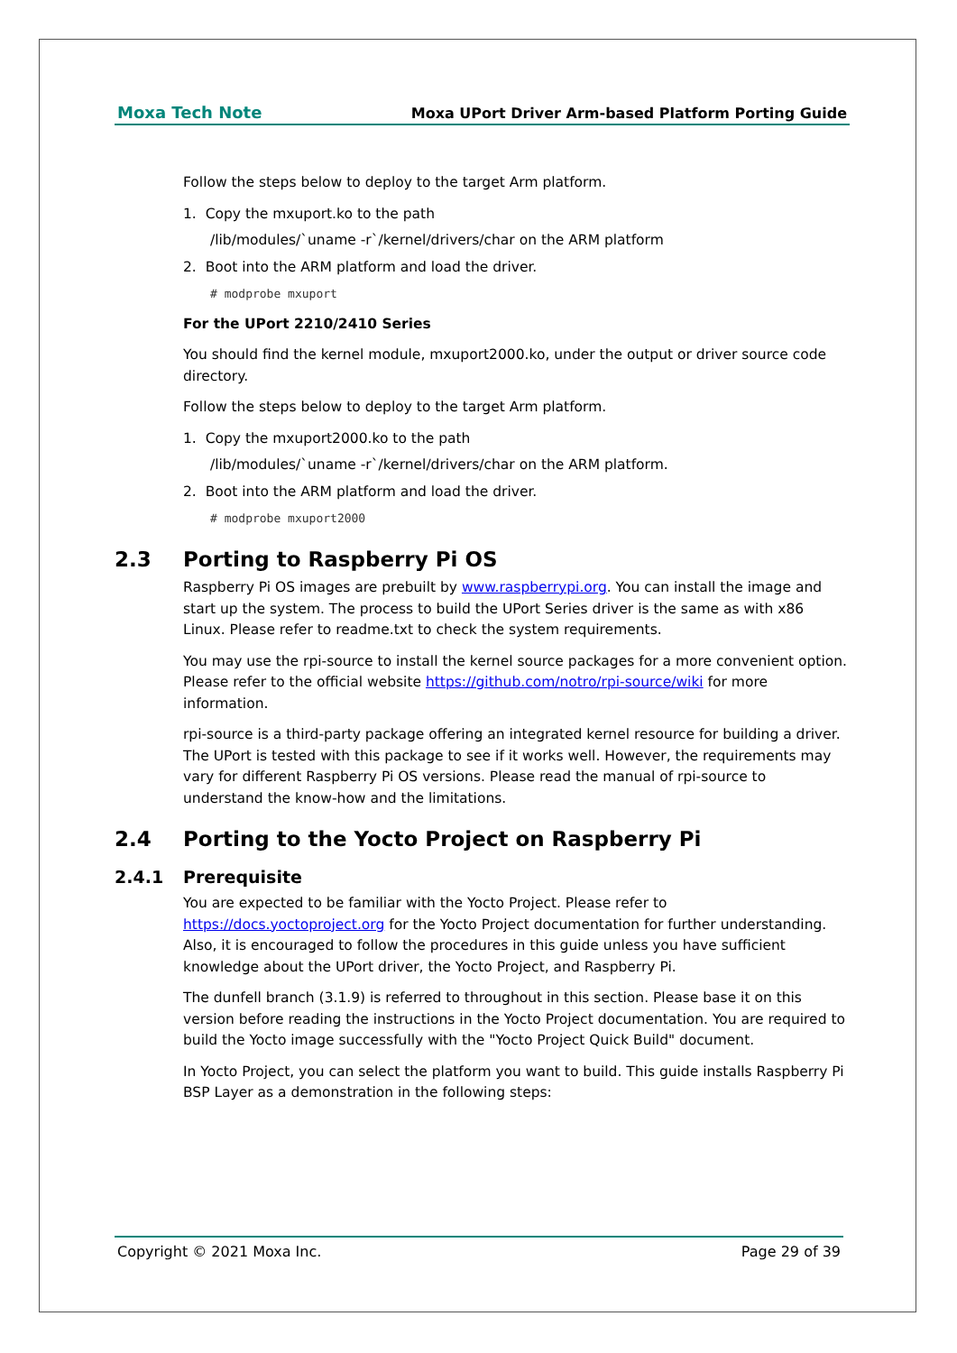Moxa Tech Note Moxa UPort Driver Arm-based Platform Porting Guide
Follow the steps below to deploy to the target Arm platform.
1. Copy the mxuport.ko to the path
/lib/modules/`uname -r`/kernel/drivers/char on the ARM platform
2. Boot into the ARM platform and load the driver.
# modprobe mxuport
For the UPort 2210/2410 Series
You should find the kernel module, mxuport2000.ko, under the output or driver source code directory.
Follow the steps below to deploy to the target Arm platform.
1. Copy the mxuport2000.ko to the path
/lib/modules/`uname -r`/kernel/drivers/char on the ARM platform.
2. Boot into the ARM platform and load the driver.
# modprobe mxuport2000
2.3 Porting to Raspberry Pi OS
Raspberry Pi OS images are prebuilt by www.raspberrypi.org. You can install the image and start up the system. The process to build the UPort Series driver is the same as with x86 Linux. Please refer to readme.txt to check the system requirements.
You may use the rpi-source to install the kernel source packages for a more convenient option. Please refer to the official website https://github.com/notro/rpi-source/wiki for more information.
rpi-source is a third-party package offering an integrated kernel resource for building a driver. The UPort is tested with this package to see if it works well. However, the requirements may vary for different Raspberry Pi OS versions. Please read the manual of rpi-source to understand the know-how and the limitations.
2.4 Porting to the Yocto Project on Raspberry Pi
2.4.1 Prerequisite
You are expected to be familiar with the Yocto Project. Please refer to https://docs.yoctoproject.org for the Yocto Project documentation for further understanding. Also, it is encouraged to follow the procedures in this guide unless you have sufficient knowledge about the UPort driver, the Yocto Project, and Raspberry Pi.
The dunfell branch (3.1.9) is referred to throughout in this section. Please base it on this version before reading the instructions in the Yocto Project documentation. You are required to build the Yocto image successfully with the "Yocto Project Quick Build" document.
In Yocto Project, you can select the platform you want to build. This guide installs Raspberry Pi BSP Layer as a demonstration in the following steps:
Copyright © 2021 Moxa Inc. Page 29 of 39